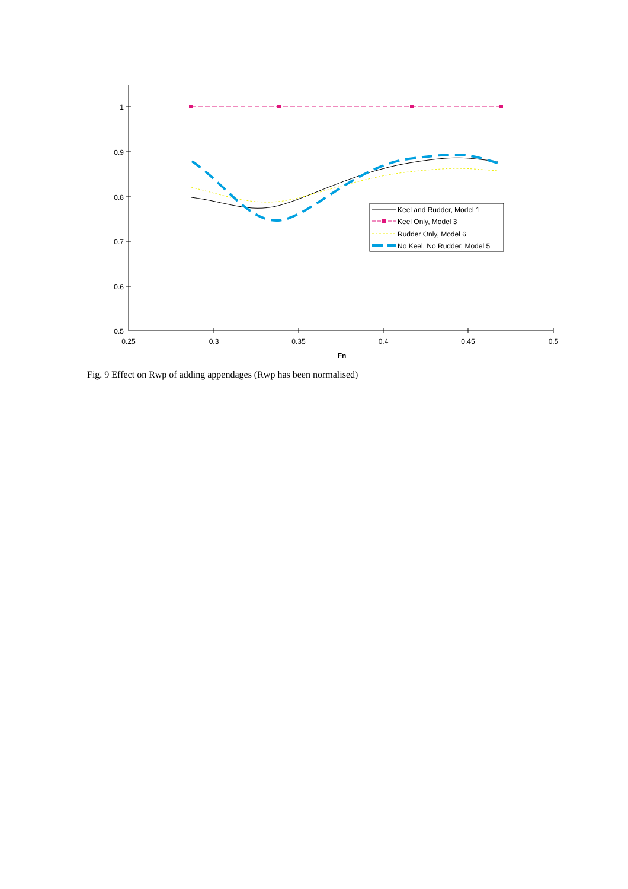1
0.9
0.8
0.7
0.6
0.5
0.25
0.3
0.35
0.4
0.45
0.5
Fn
Keel and Rudder, Model 1
Keel Only, Model 3
Rudder Only, Model 6
No Keel, No Rudder, Model 5
Fig. 9 Effect on Rwp of adding appendages (Rwp has been normalised)